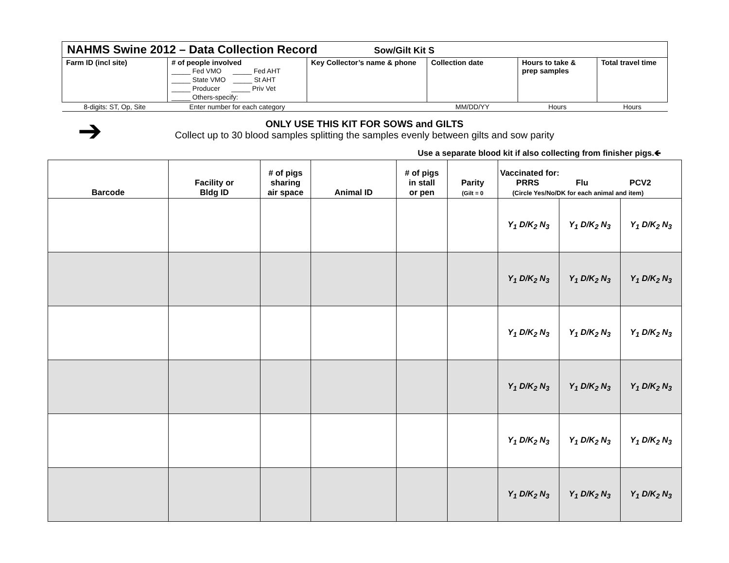NAHMS Swine 2012 – Data Collection Record Sow/Gilt Kit S
| Farm ID (incl site) | # of people involved _____ Fed VMO _____ Fed AHT _____ State VMO _____ St AHT _____ Producer _____ Priv Vet _____ Others-specify: | Key Collector’s name & phone | Collection date | Hours to take & prep samples | Total travel time |
| 8-digits: ST, Op, Site | Enter number for each category | | MM/DD/YY | Hours | Hours |
➔
ONLY USE THIS KIT FOR SOWS and GILTS
Collect up to 30 blood samples splitting the samples evenly between gilts and sow parity
Use a separate blood kit if also collecting from finisher pigs.🡸
| Barcode | Facility or Bldg ID | # of pigs sharing air space | Animal ID | # of pigs in stall or pen | Parity (Gilt = 0 | Vaccinated for: PRRS Flu PCV2 (Circle Yes/No/DK for each animal and item) | | |
| --- | --- | --- | --- | --- | --- | --- | --- | --- |
| | | | | | | Y<sub>1</sub> D/K<sub>2</sub> N<sub>3</sub> | Y<sub>1</sub> D/K<sub>2</sub> N<sub>3</sub> | Y<sub>1</sub> D/K<sub>2</sub> N<sub>3</sub> |
| | | | | | | Y<sub>1</sub> D/K<sub>2</sub> N<sub>3</sub> | Y<sub>1</sub> D/K<sub>2</sub> N<sub>3</sub> | Y<sub>1</sub> D/K<sub>2</sub> N<sub>3</sub> |
| | | | | | | Y<sub>1</sub> D/K<sub>2</sub> N<sub>3</sub> | Y<sub>1</sub> D/K<sub>2</sub> N<sub>3</sub> | Y<sub>1</sub> D/K<sub>2</sub> N<sub>3</sub> |
| | | | | | | Y<sub>1</sub> D/K<sub>2</sub> N<sub>3</sub> | Y<sub>1</sub> D/K<sub>2</sub> N<sub>3</sub> | Y<sub>1</sub> D/K<sub>2</sub> N<sub>3</sub> |
| | | | | | | Y<sub>1</sub> D/K<sub>2</sub> N<sub>3</sub> | Y<sub>1</sub> D/K<sub>2</sub> N<sub>3</sub> | Y<sub>1</sub> D/K<sub>2</sub> N<sub>3</sub> |
| | | | | | | Y<sub>1</sub> D/K<sub>2</sub> N<sub>3</sub> | Y<sub>1</sub> D/K<sub>2</sub> N<sub>3</sub> | Y<sub>1</sub> D/K<sub>2</sub> N<sub>3</sub> |